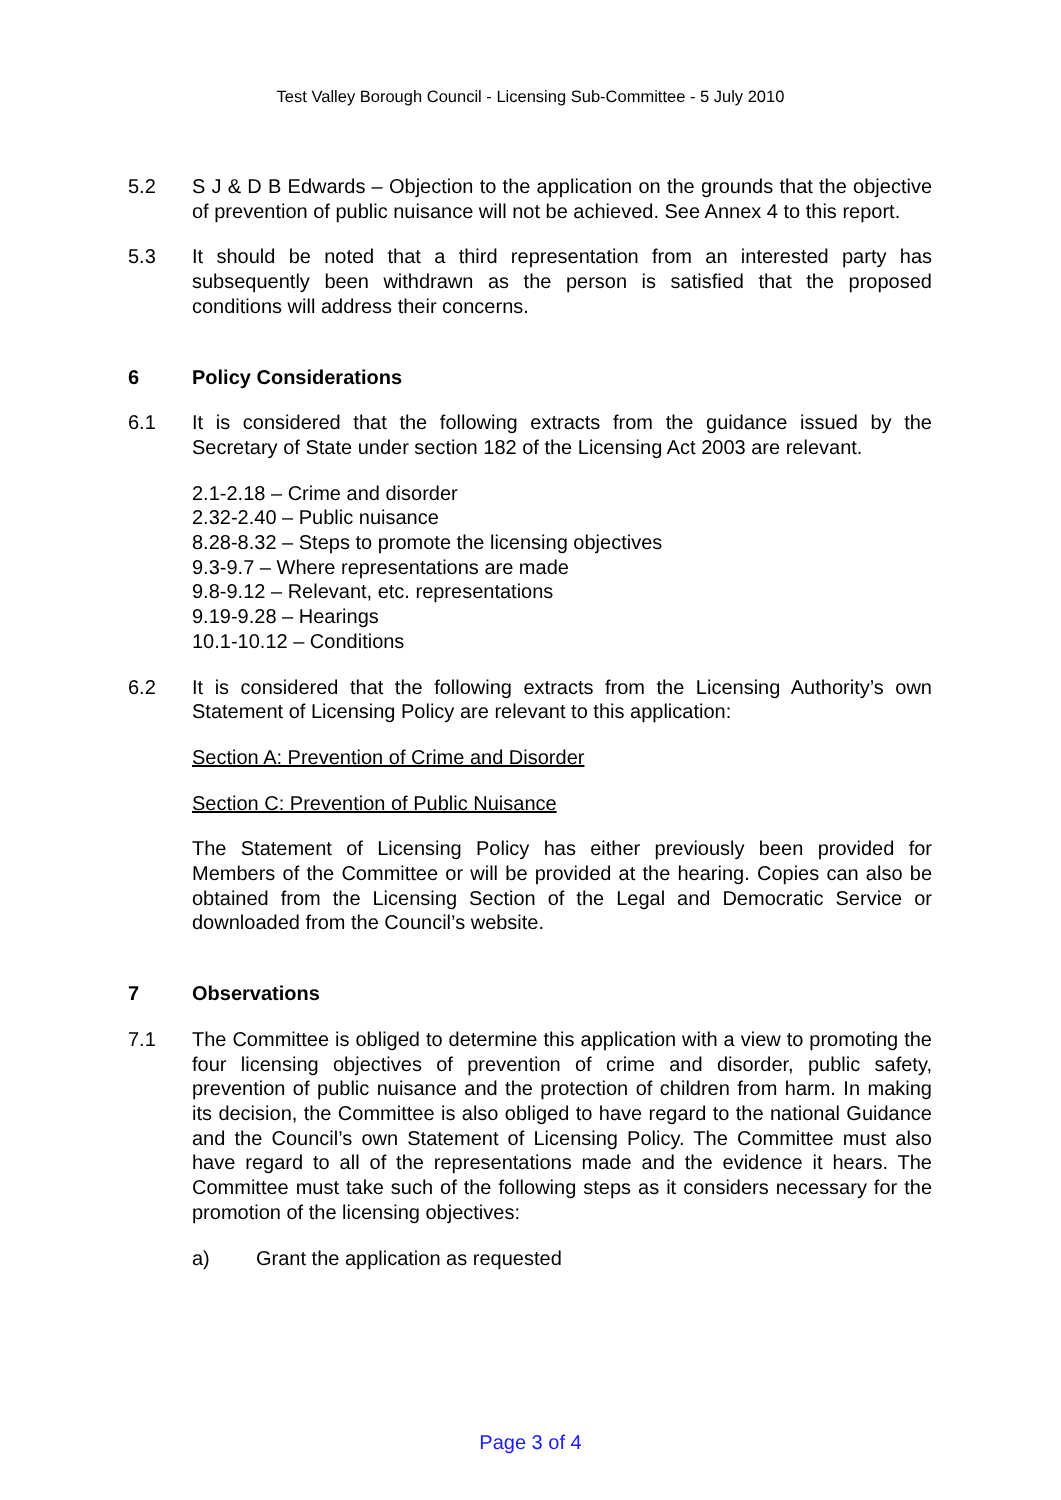Test Valley Borough Council - Licensing Sub-Committee - 5 July 2010
5.2 S J & D B Edwards – Objection to the application on the grounds that the objective of prevention of public nuisance will not be achieved. See Annex 4 to this report.
5.3 It should be noted that a third representation from an interested party has subsequently been withdrawn as the person is satisfied that the proposed conditions will address their concerns.
6 Policy Considerations
6.1 It is considered that the following extracts from the guidance issued by the Secretary of State under section 182 of the Licensing Act 2003 are relevant.
2.1-2.18 – Crime and disorder
2.32-2.40 – Public nuisance
8.28-8.32 – Steps to promote the licensing objectives
9.3-9.7 – Where representations are made
9.8-9.12 – Relevant, etc. representations
9.19-9.28 – Hearings
10.1-10.12 – Conditions
6.2 It is considered that the following extracts from the Licensing Authority’s own Statement of Licensing Policy are relevant to this application:
Section A: Prevention of Crime and Disorder
Section C: Prevention of Public Nuisance
The Statement of Licensing Policy has either previously been provided for Members of the Committee or will be provided at the hearing. Copies can also be obtained from the Licensing Section of the Legal and Democratic Service or downloaded from the Council’s website.
7 Observations
7.1 The Committee is obliged to determine this application with a view to promoting the four licensing objectives of prevention of crime and disorder, public safety, prevention of public nuisance and the protection of children from harm. In making its decision, the Committee is also obliged to have regard to the national Guidance and the Council’s own Statement of Licensing Policy. The Committee must also have regard to all of the representations made and the evidence it hears. The Committee must take such of the following steps as it considers necessary for the promotion of the licensing objectives:
a) Grant the application as requested
Page 3 of 4